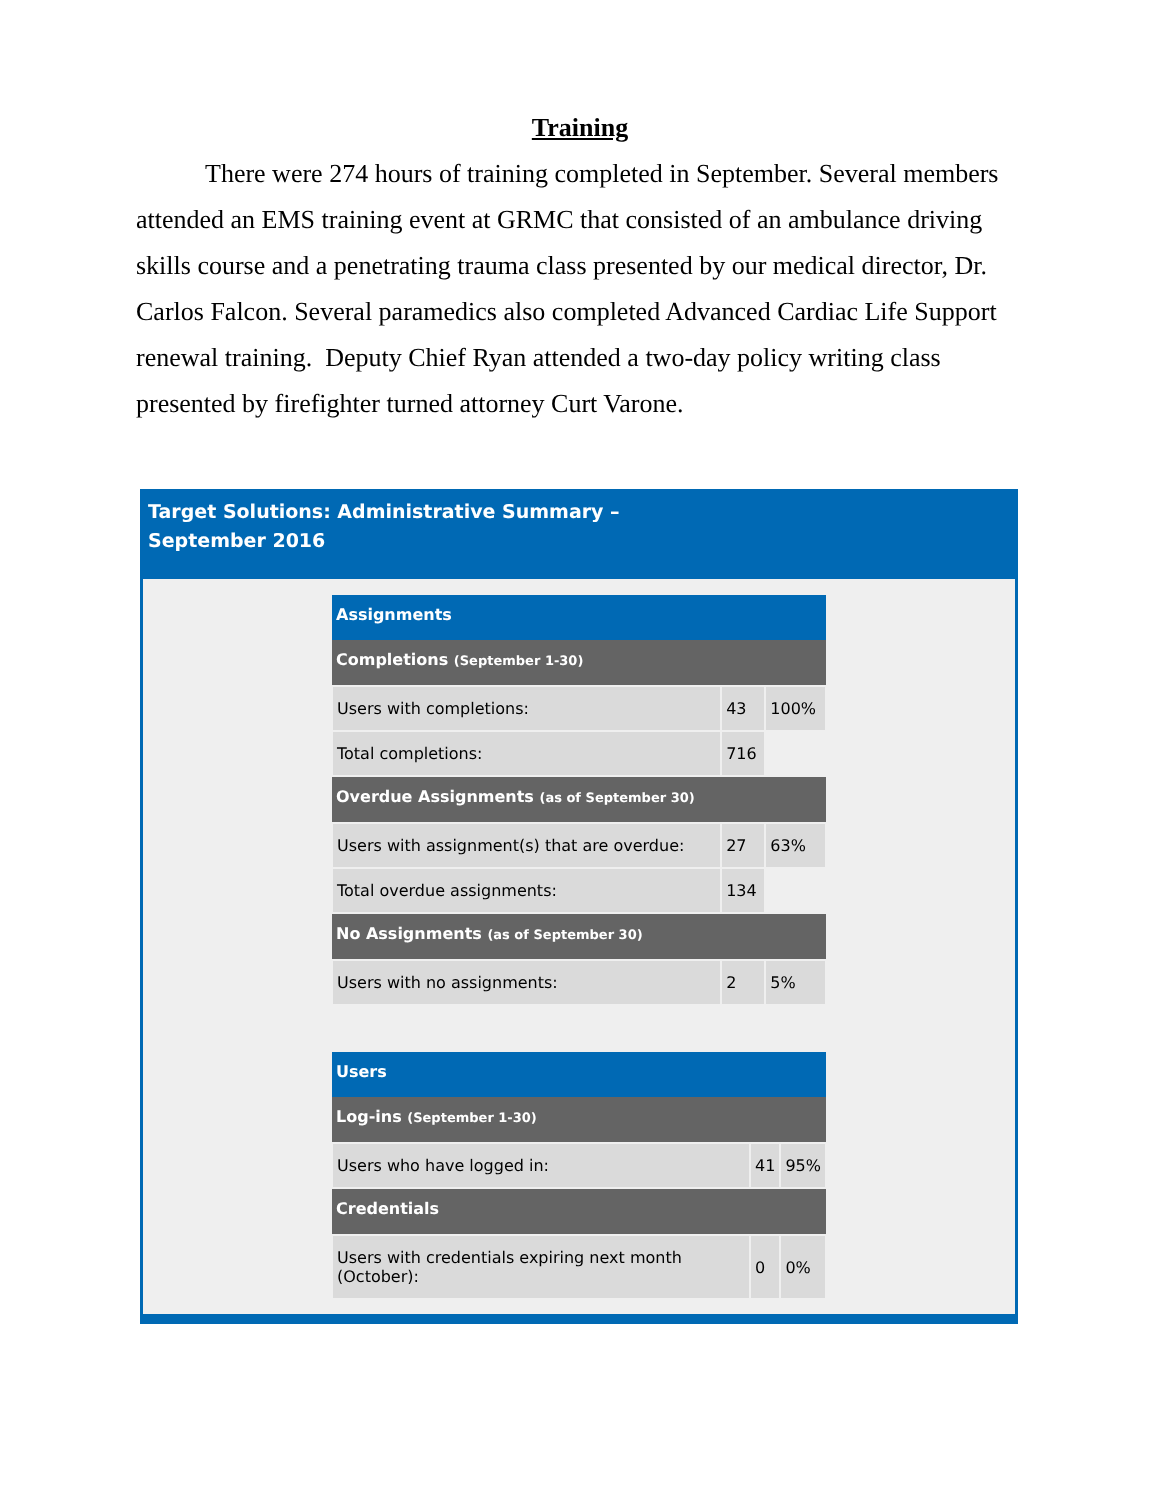Training
There were 274 hours of training completed in September. Several members attended an EMS training event at GRMC that consisted of an ambulance driving skills course and a penetrating trauma class presented by our medical director, Dr. Carlos Falcon. Several paramedics also completed Advanced Cardiac Life Support renewal training. Deputy Chief Ryan attended a two-day policy writing class presented by firefighter turned attorney Curt Varone.
Target Solutions: Administrative Summary –
September 2016
| Assignments | | |
| --- | --- | --- |
| Completions (September 1-30) | | |
| Users with completions: | 43 | 100% |
| Total completions: | 716 | |
| Overdue Assignments (as of September 30) | | |
| Users with assignment(s) that are overdue: | 27 | 63% |
| Total overdue assignments: | 134 | |
| No Assignments (as of September 30) | | |
| Users with no assignments: | 2 | 5% |
| Users | | |
| --- | --- | --- |
| Log-ins (September 1-30) | | |
| Users who have logged in: | 41 | 95% |
| Credentials | | |
| Users with credentials expiring next month (October): | 0 | 0% |